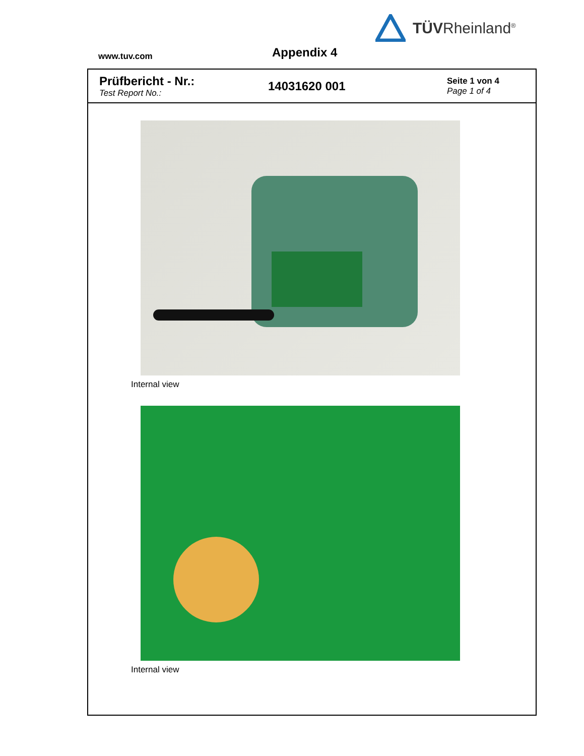TÜVRheinland<sup>®</sup>
www.tuv.com
Appendix 4
Prüfbericht - Nr.:
Test Report No.:
14031620 001
Seite 1 von 4
Page 1 of 4
Internal view
Internal view